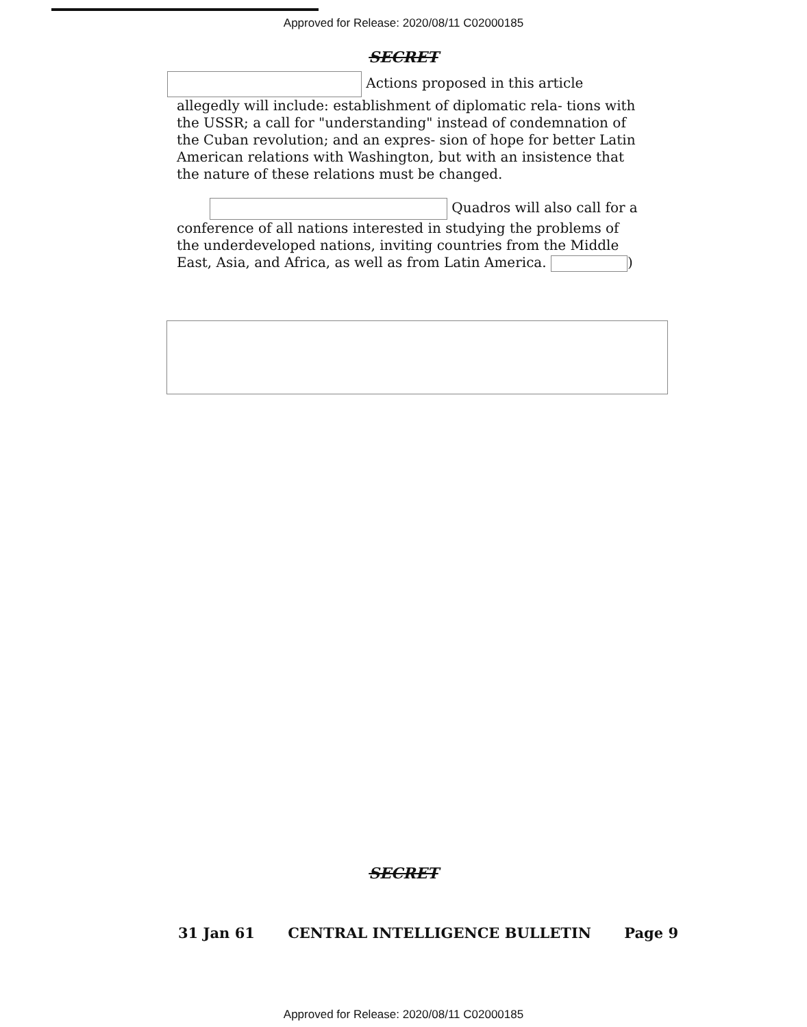Approved for Release: 2020/08/11 C02000185
SECRET
Actions proposed in this article allegedly will include: establishment of diplomatic rela- tions with the USSR; a call for "understanding" instead of condemnation of the Cuban revolution; and an expres- sion of hope for better Latin American relations with Washington, but with an insistence that the nature of these relations must be changed.
Quadros will also call for a conference of all nations interested in studying the problems of the underdeveloped nations, inviting countries from the Middle East, Asia, and Africa, as well as from Latin America. )
SECRET
31 Jan 61 CENTRAL INTELLIGENCE BULLETIN Page 9
Approved for Release: 2020/08/11 C02000185